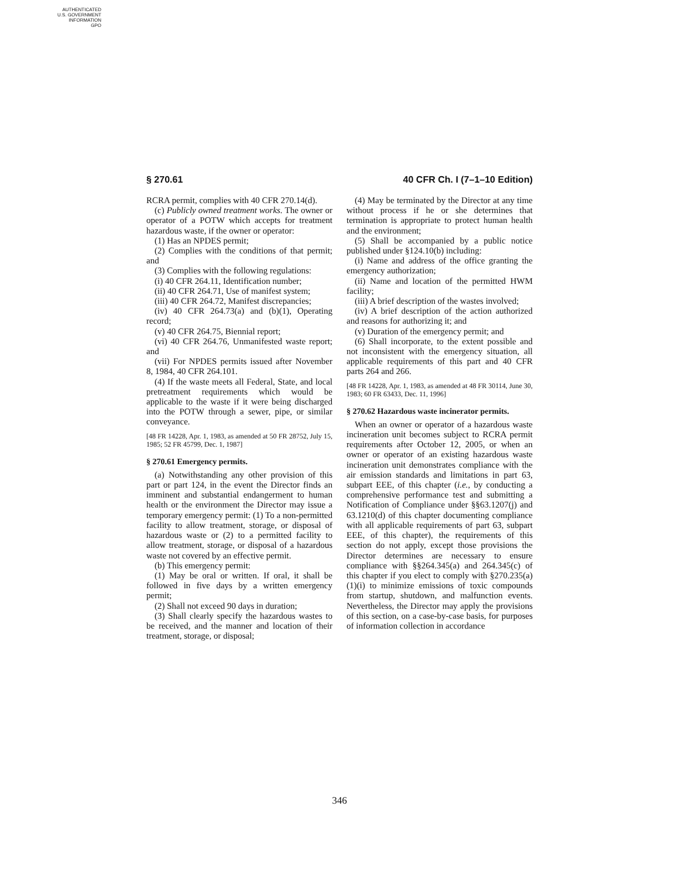AUTHENTICATED
U.S. GOVERNMENT
INFORMATION
GPO
§ 270.61 40 CFR Ch. I (7–1–10 Edition)
RCRA permit, complies with 40 CFR 270.14(d).
(c) Publicly owned treatment works. The owner or operator of a POTW which accepts for treatment hazardous waste, if the owner or operator:
(1) Has an NPDES permit;
(2) Complies with the conditions of that permit; and
(3) Complies with the following regulations:
(i) 40 CFR 264.11, Identification number;
(ii) 40 CFR 264.71, Use of manifest system;
(iii) 40 CFR 264.72, Manifest discrepancies;
(iv) 40 CFR 264.73(a) and (b)(1), Operating record;
(v) 40 CFR 264.75, Biennial report;
(vi) 40 CFR 264.76, Unmanifested waste report; and
(vii) For NPDES permits issued after November 8, 1984, 40 CFR 264.101.
(4) If the waste meets all Federal, State, and local pretreatment requirements which would be applicable to the waste if it were being discharged into the POTW through a sewer, pipe, or similar conveyance.
[48 FR 14228, Apr. 1, 1983, as amended at 50 FR 28752, July 15, 1985; 52 FR 45799, Dec. 1, 1987]
§ 270.61 Emergency permits.
(a) Notwithstanding any other provision of this part or part 124, in the event the Director finds an imminent and substantial endangerment to human health or the environment the Director may issue a temporary emergency permit: (1) To a non-permitted facility to allow treatment, storage, or disposal of hazardous waste or (2) to a permitted facility to allow treatment, storage, or disposal of a hazardous waste not covered by an effective permit.
(b) This emergency permit:
(1) May be oral or written. If oral, it shall be followed in five days by a written emergency permit;
(2) Shall not exceed 90 days in duration;
(3) Shall clearly specify the hazardous wastes to be received, and the manner and location of their treatment, storage, or disposal;
(4) May be terminated by the Director at any time without process if he or she determines that termination is appropriate to protect human health and the environment;
(5) Shall be accompanied by a public notice published under §124.10(b) including:
(i) Name and address of the office granting the emergency authorization;
(ii) Name and location of the permitted HWM facility;
(iii) A brief description of the wastes involved;
(iv) A brief description of the action authorized and reasons for authorizing it; and
(v) Duration of the emergency permit; and
(6) Shall incorporate, to the extent possible and not inconsistent with the emergency situation, all applicable requirements of this part and 40 CFR parts 264 and 266.
[48 FR 14228, Apr. 1, 1983, as amended at 48 FR 30114, June 30, 1983; 60 FR 63433, Dec. 11, 1996]
§ 270.62 Hazardous waste incinerator permits.
When an owner or operator of a hazardous waste incineration unit becomes subject to RCRA permit requirements after October 12, 2005, or when an owner or operator of an existing hazardous waste incineration unit demonstrates compliance with the air emission standards and limitations in part 63, subpart EEE, of this chapter (i.e., by conducting a comprehensive performance test and submitting a Notification of Compliance under §§63.1207(j) and 63.1210(d) of this chapter documenting compliance with all applicable requirements of part 63, subpart EEE, of this chapter), the requirements of this section do not apply, except those provisions the Director determines are necessary to ensure compliance with §§264.345(a) and 264.345(c) of this chapter if you elect to comply with §270.235(a)(1)(i) to minimize emissions of toxic compounds from startup, shutdown, and malfunction events. Nevertheless, the Director may apply the provisions of this section, on a case-by-case basis, for purposes of information collection in accordance
346